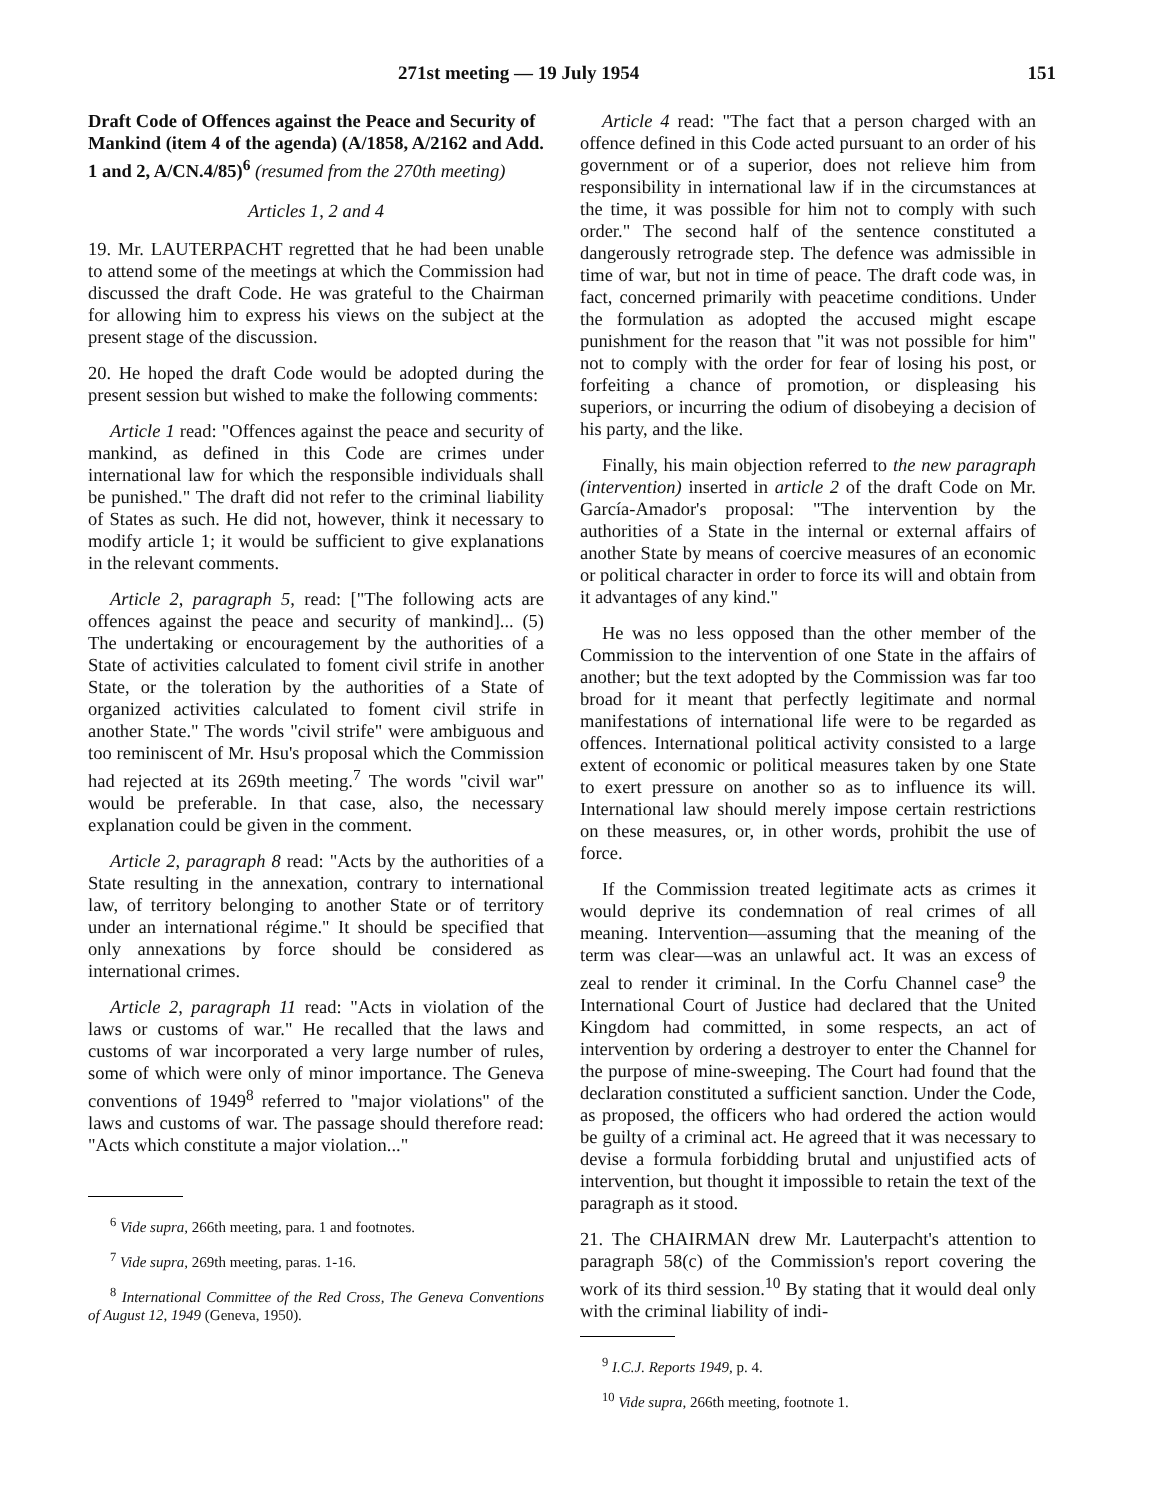271st meeting — 19 July 1954 151
Draft Code of Offences against the Peace and Security of Mankind (item 4 of the agenda) (A/1858, A/2162 and Add. 1 and 2, A/CN.4/85)<sup>6</sup> (resumed from the 270th meeting)
Articles 1, 2 and 4
19. Mr. LAUTERPACHT regretted that he had been unable to attend some of the meetings at which the Commission had discussed the draft Code. He was grateful to the Chairman for allowing him to express his views on the subject at the present stage of the discussion.
20. He hoped the draft Code would be adopted during the present session but wished to make the following comments:
Article 1 read: "Offences against the peace and security of mankind, as defined in this Code are crimes under international law for which the responsible individuals shall be punished." The draft did not refer to the criminal liability of States as such. He did not, however, think it necessary to modify article 1; it would be sufficient to give explanations in the relevant comments.
Article 2, paragraph 5, read: ["The following acts are offences against the peace and security of mankind]... (5) The undertaking or encouragement by the authorities of a State of activities calculated to foment civil strife in another State, or the toleration by the authorities of a State of organized activities calculated to foment civil strife in another State." The words "civil strife" were ambiguous and too reminiscent of Mr. Hsu's proposal which the Commission had rejected at its 269th meeting.<sup>7</sup> The words "civil war" would be preferable. In that case, also, the necessary explanation could be given in the comment.
Article 2, paragraph 8 read: "Acts by the authorities of a State resulting in the annexation, contrary to international law, of territory belonging to another State or of territory under an international régime." It should be specified that only annexations by force should be considered as international crimes.
Article 2, paragraph 11 read: "Acts in violation of the laws or customs of war." He recalled that the laws and customs of war incorporated a very large number of rules, some of which were only of minor importance. The Geneva conventions of 1949<sup>8</sup> referred to "major violations" of the laws and customs of war. The passage should therefore read: "Acts which constitute a major violation..."
<sup>6</sup> Vide supra, 266th meeting, para. 1 and footnotes.
<sup>7</sup> Vide supra, 269th meeting, paras. 1-16.
<sup>8</sup> International Committee of the Red Cross, The Geneva Conventions of August 12, 1949 (Geneva, 1950).
Article 4 read: "The fact that a person charged with an offence defined in this Code acted pursuant to an order of his government or of a superior, does not relieve him from responsibility in international law if in the circumstances at the time, it was possible for him not to comply with such order." The second half of the sentence constituted a dangerously retrograde step. The defence was admissible in time of war, but not in time of peace. The draft code was, in fact, concerned primarily with peacetime conditions. Under the formulation as adopted the accused might escape punishment for the reason that "it was not possible for him" not to comply with the order for fear of losing his post, or forfeiting a chance of promotion, or displeasing his superiors, or incurring the odium of disobeying a decision of his party, and the like.
Finally, his main objection referred to the new paragraph (intervention) inserted in article 2 of the draft Code on Mr. García-Amador's proposal: "The intervention by the authorities of a State in the internal or external affairs of another State by means of coercive measures of an economic or political character in order to force its will and obtain from it advantages of any kind."
He was no less opposed than the other member of the Commission to the intervention of one State in the affairs of another; but the text adopted by the Commission was far too broad for it meant that perfectly legitimate and normal manifestations of international life were to be regarded as offences. International political activity consisted to a large extent of economic or political measures taken by one State to exert pressure on another so as to influence its will. International law should merely impose certain restrictions on these measures, or, in other words, prohibit the use of force.
If the Commission treated legitimate acts as crimes it would deprive its condemnation of real crimes of all meaning. Intervention—assuming that the meaning of the term was clear—was an unlawful act. It was an excess of zeal to render it criminal. In the Corfu Channel case<sup>9</sup> the International Court of Justice had declared that the United Kingdom had committed, in some respects, an act of intervention by ordering a destroyer to enter the Channel for the purpose of mine-sweeping. The Court had found that the declaration constituted a sufficient sanction. Under the Code, as proposed, the officers who had ordered the action would be guilty of a criminal act. He agreed that it was necessary to devise a formula forbidding brutal and unjustified acts of intervention, but thought it impossible to retain the text of the paragraph as it stood.
21. The CHAIRMAN drew Mr. Lauterpacht's attention to paragraph 58(c) of the Commission's report covering the work of its third session.<sup>10</sup> By stating that it would deal only with the criminal liability of indi-
<sup>9</sup> I.C.J. Reports 1949, p. 4.
<sup>10</sup> Vide supra, 266th meeting, footnote 1.